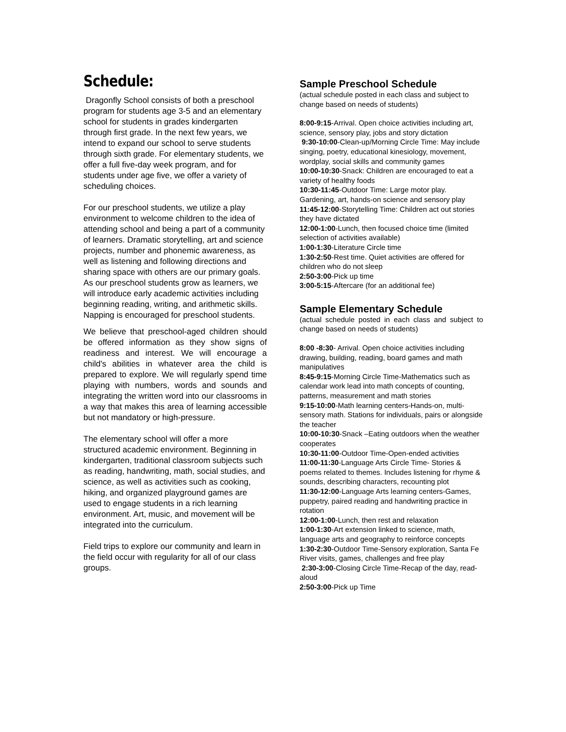Schedule:
Dragonfly School consists of both a preschool program for students age 3-5 and an elementary school for students in grades kindergarten through first grade. In the next few years, we intend to expand our school to serve students through sixth grade. For elementary students, we offer a full five-day week program, and for students under age five, we offer a variety of scheduling choices.
For our preschool students, we utilize a play environment to welcome children to the idea of attending school and being a part of a community of learners. Dramatic storytelling, art and science projects, number and phonemic awareness, as well as listening and following directions and sharing space with others are our primary goals. As our preschool students grow as learners, we will introduce early academic activities including beginning reading, writing, and arithmetic skills. Napping is encouraged for preschool students.
We believe that preschool-aged children should be offered information as they show signs of readiness and interest. We will encourage a child's abilities in whatever area the child is prepared to explore. We will regularly spend time playing with numbers, words and sounds and integrating the written word into our classrooms in a way that makes this area of learning accessible but not mandatory or high-pressure.
The elementary school will offer a more structured academic environment. Beginning in kindergarten, traditional classroom subjects such as reading, handwriting, math, social studies, and science, as well as activities such as cooking, hiking, and organized playground games are used to engage students in a rich learning environment. Art, music, and movement will be integrated into the curriculum.
Field trips to explore our community and learn in the field occur with regularity for all of our class groups.
Sample Preschool Schedule
(actual schedule posted in each class and subject to change based on needs of students)
8:00-9:15-Arrival. Open choice activities including art, science, sensory play, jobs and story dictation
9:30-10:00-Clean-up/Morning Circle Time: May include singing, poetry, educational kinesiology, movement, wordplay, social skills and community games
10:00-10:30-Snack: Children are encouraged to eat a variety of healthy foods
10:30-11:45-Outdoor Time: Large motor play. Gardening, art, hands-on science and sensory play
11:45-12:00-Storytelling Time: Children act out stories they have dictated
12:00-1:00-Lunch, then focused choice time (limited selection of activities available)
1:00-1:30-Literature Circle time
1:30-2:50-Rest time. Quiet activities are offered for children who do not sleep
2:50-3:00-Pick up time
3:00-5:15-Aftercare (for an additional fee)
Sample Elementary Schedule
(actual schedule posted in each class and subject to change based on needs of students)
8:00 -8:30- Arrival. Open choice activities including drawing, building, reading, board games and math manipulatives
8:45-9:15-Morning Circle Time-Mathematics such as calendar work lead into math concepts of counting, patterns, measurement and math stories
9:15-10:00-Math learning centers-Hands-on, multi-sensory math. Stations for individuals, pairs or alongside the teacher
10:00-10:30-Snack –Eating outdoors when the weather cooperates
10:30-11:00-Outdoor Time-Open-ended activities
11:00-11:30-Language Arts Circle Time- Stories & poems related to themes. Includes listening for rhyme & sounds, describing characters, recounting plot
11:30-12:00-Language Arts learning centers-Games, puppetry, paired reading and handwriting practice in rotation
12:00-1:00-Lunch, then rest and relaxation
1:00-1:30-Art extension linked to science, math, language arts and geography to reinforce concepts
1:30-2:30-Outdoor Time-Sensory exploration, Santa Fe River visits, games, challenges and free play
2:30-3:00-Closing Circle Time-Recap of the day, read-aloud
2:50-3:00-Pick up Time